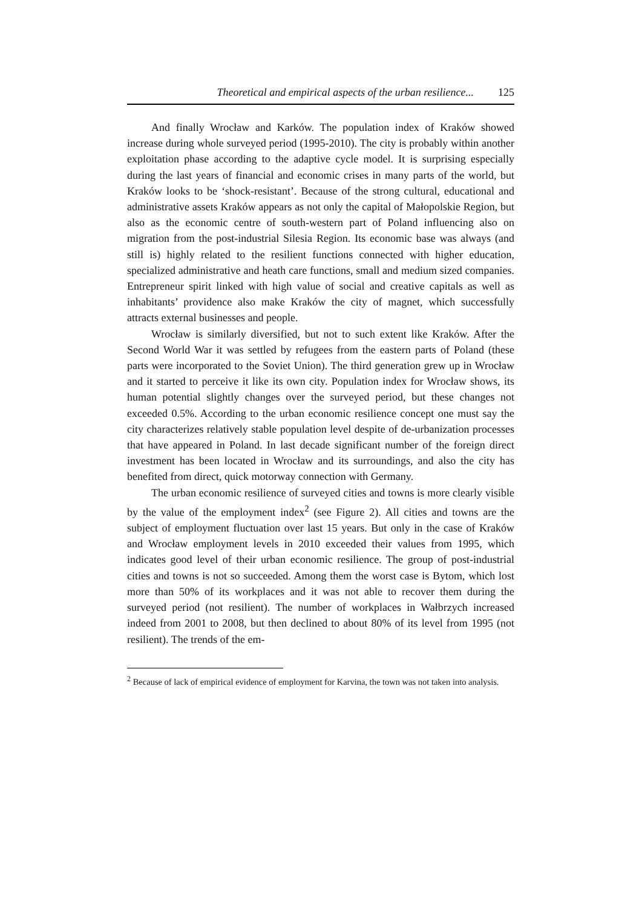Theoretical and empirical aspects of the urban resilience... 125
And finally Wrocław and Karków. The population index of Kraków showed increase during whole surveyed period (1995-2010). The city is probably within another exploitation phase according to the adaptive cycle model. It is surprising especially during the last years of financial and economic crises in many parts of the world, but Kraków looks to be ‘shock-resistant’. Because of the strong cultural, educational and administrative assets Kraków appears as not only the capital of Małopolskie Region, but also as the economic centre of south-western part of Poland influencing also on migration from the post-industrial Silesia Region. Its economic base was always (and still is) highly related to the resilient functions connected with higher education, specialized administrative and heath care functions, small and medium sized companies. Entrepreneur spirit linked with high value of social and creative capitals as well as inhabitants’ providence also make Kraków the city of magnet, which successfully attracts external businesses and people.
Wrocław is similarly diversified, but not to such extent like Kraków. After the Second World War it was settled by refugees from the eastern parts of Poland (these parts were incorporated to the Soviet Union). The third generation grew up in Wrocław and it started to perceive it like its own city. Population index for Wrocław shows, its human potential slightly changes over the surveyed period, but these changes not exceeded 0.5%. According to the urban economic resilience concept one must say the city characterizes relatively stable population level despite of de-urbanization processes that have appeared in Poland. In last decade significant number of the foreign direct investment has been located in Wrocław and its surroundings, and also the city has benefited from direct, quick motorway connection with Germany.
The urban economic resilience of surveyed cities and towns is more clearly visible by the value of the employment index<sup>2</sup> (see Figure 2). All cities and towns are the subject of employment fluctuation over last 15 years. But only in the case of Kraków and Wrocław employment levels in 2010 exceeded their values from 1995, which indicates good level of their urban economic resilience. The group of post-industrial cities and towns is not so succeeded. Among them the worst case is Bytom, which lost more than 50% of its workplaces and it was not able to recover them during the surveyed period (not resilient). The number of workplaces in Wałbrzych increased indeed from 2001 to 2008, but then declined to about 80% of its level from 1995 (not resilient). The trends of the em-
<sup>2</sup> Because of lack of empirical evidence of employment for Karvina, the town was not taken into analysis.